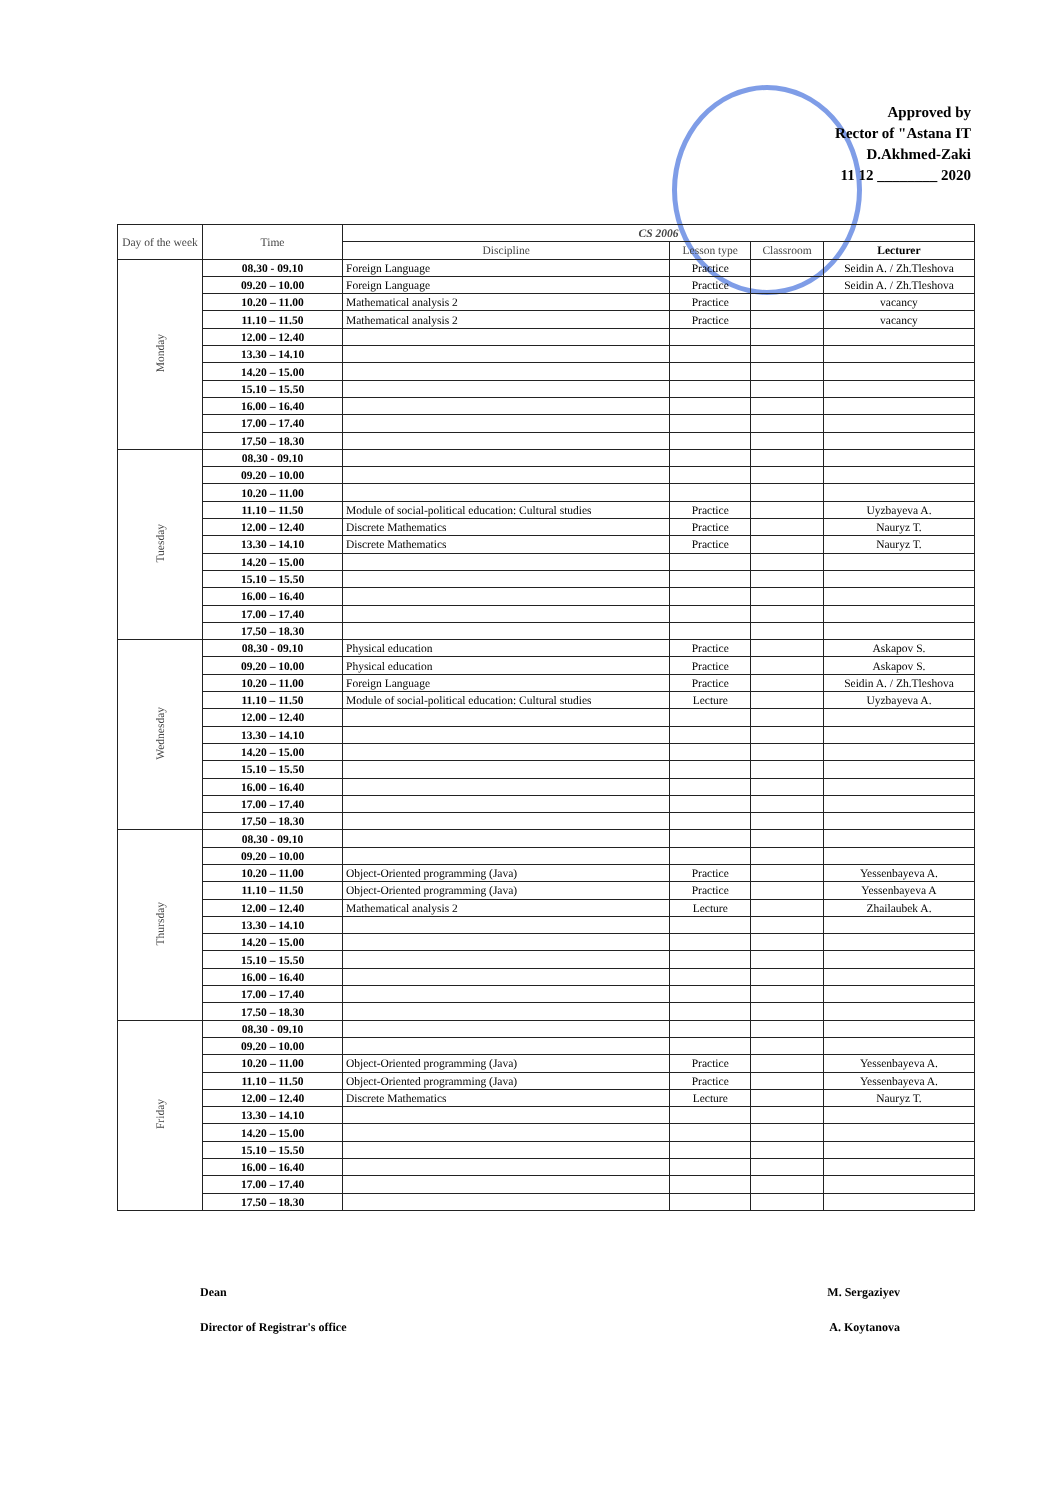Approved by
Rector of "Astana IT
D.Akhmed-Zaki
11 12 ________ 2020
| Day of the week | Time | CS 2006 | | | |
| --- | --- | --- | --- | --- | --- |
| | | Discipline | Lesson type | Classroom | Lecturer |
| Monday | 08.30 - 09.10 | Foreign Language | Practice | | Seidin A. / Zh.Tleshova |
| | 09.20 – 10.00 | Foreign Language | Practice | | Seidin A. / Zh.Tleshova |
| | 10.20 – 11.00 | Mathematical analysis 2 | Practice | | vacancy |
| | 11.10 – 11.50 | Mathematical analysis 2 | Practice | | vacancy |
| | 12.00 – 12.40 | | | | |
| | 13.30 – 14.10 | | | | |
| | 14.20 – 15.00 | | | | |
| | 15.10 – 15.50 | | | | |
| | 16.00 – 16.40 | | | | |
| | 17.00 – 17.40 | | | | |
| | 17.50 – 18.30 | | | | |
| Tuesday | 08.30 - 09.10 | | | | |
| | 09.20 – 10.00 | | | | |
| | 10.20 – 11.00 | | | | |
| | 11.10 – 11.50 | Module of social-political education: Cultural studies | Practice | | Uyzbayeva A. |
| | 12.00 – 12.40 | Discrete Mathematics | Practice | | Nauryz T. |
| | 13.30 – 14.10 | Discrete Mathematics | Practice | | Nauryz T. |
| | 14.20 – 15.00 | | | | |
| | 15.10 – 15.50 | | | | |
| | 16.00 – 16.40 | | | | |
| | 17.00 – 17.40 | | | | |
| | 17.50 – 18.30 | | | | |
| Wednesday | 08.30 - 09.10 | Physical education | Practice | | Askapov S. |
| | 09.20 – 10.00 | Physical education | Practice | | Askapov S. |
| | 10.20 – 11.00 | Foreign Language | Practice | | Seidin A. / Zh.Tleshova |
| | 11.10 – 11.50 | Module of social-political education: Cultural studies | Lecture | | Uyzbayeva A. |
| | 12.00 – 12.40 | | | | |
| | 13.30 – 14.10 | | | | |
| | 14.20 – 15.00 | | | | |
| | 15.10 – 15.50 | | | | |
| | 16.00 – 16.40 | | | | |
| | 17.00 – 17.40 | | | | |
| | 17.50 – 18.30 | | | | |
| Thursday | 08.30 - 09.10 | | | | |
| | 09.20 – 10.00 | | | | |
| | 10.20 – 11.00 | Object-Oriented programming (Java) | Practice | | Yessenbayeva A. |
| | 11.10 – 11.50 | Object-Oriented programming (Java) | Practice | | Yessenbayeva A |
| | 12.00 – 12.40 | Mathematical analysis 2 | Lecture | | Zhailaubek A. |
| | 13.30 – 14.10 | | | | |
| | 14.20 – 15.00 | | | | |
| | 15.10 – 15.50 | | | | |
| | 16.00 – 16.40 | | | | |
| | 17.00 – 17.40 | | | | |
| | 17.50 – 18.30 | | | | |
| Friday | 08.30 - 09.10 | | | | |
| | 09.20 – 10.00 | | | | |
| | 10.20 – 11.00 | Object-Oriented programming (Java) | Practice | | Yessenbayeva A. |
| | 11.10 – 11.50 | Object-Oriented programming (Java) | Practice | | Yessenbayeva A. |
| | 12.00 – 12.40 | Discrete Mathematics | Lecture | | Nauryz T. |
| | 13.30 – 14.10 | | | | |
| | 14.20 – 15.00 | | | | |
| | 15.10 – 15.50 | | | | |
| | 16.00 – 16.40 | | | | |
| | 17.00 – 17.40 | | | | |
| | 17.50 – 18.30 | | | | |
Dean M. Sergaziyev
Director of Registrar's office A. Koytanova